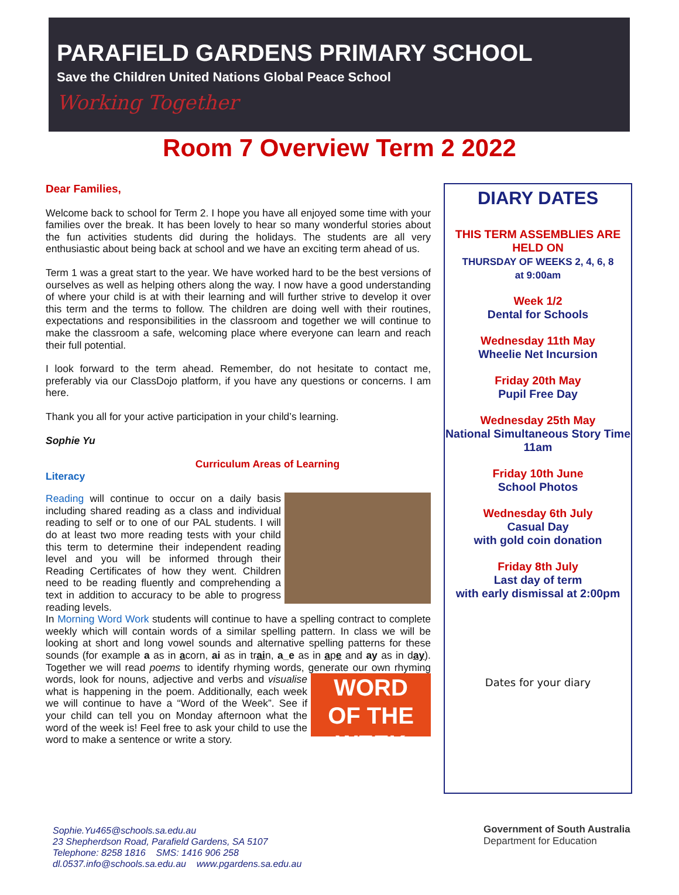PARAFIELD GARDENS PRIMARY SCHOOL
Save the Children United Nations Global Peace School
Working Together
Room 7 Overview Term 2 2022
Dear Families,
Welcome back to school for Term 2. I hope you have all enjoyed some time with your families over the break. It has been lovely to hear so many wonderful stories about the fun activities students did during the holidays. The students are all very enthusiastic about being back at school and we have an exciting term ahead of us.
Term 1 was a great start to the year. We have worked hard to be the best versions of ourselves as well as helping others along the way. I now have a good understanding of where your child is at with their learning and will further strive to develop it over this term and the terms to follow. The children are doing well with their routines, expectations and responsibilities in the classroom and together we will continue to make the classroom a safe, welcoming place where everyone can learn and reach their full potential.
I look forward to the term ahead. Remember, do not hesitate to contact me, preferably via our ClassDojo platform, if you have any questions or concerns. I am here.
Thank you all for your active participation in your child’s learning.
Sophie Yu
Curriculum Areas of Learning
Literacy
Reading will continue to occur on a daily basis including shared reading as a class and individual reading to self or to one of our PAL students. I will do at least two more reading tests with your child this term to determine their independent reading level and you will be informed through their Reading Certificates of how they went. Children need to be reading fluently and comprehending a text in addition to accuracy to be able to progress reading levels.
In Morning Word Work students will continue to have a spelling contract to complete weekly which will contain words of a similar spelling pattern. In class we will be looking at short and long vowel sounds and alternative spelling patterns for these sounds (for example a as in acorn, ai as in train, a_e as in ape and ay as in day). Together we will read poems to identify rhyming words, generate our own rhyming words, look for nouns, adjective and verbs
WORD
OF THE WEEK
and visualise what is happening in the poem. Additionally, each week we will continue to have a “Word of the Week”. See if your child can tell you on Monday afternoon what the word of the week is! Feel free to ask your child to use the word to make a sentence or write a story.
DIARY DATES
THIS TERM ASSEMBLIES ARE HELD ON
THURSDAY OF WEEKS 2, 4, 6, 8
at 9:00am
Week 1/2
Dental for Schools
Wednesday 11th May
Wheelie Net Incursion
Friday 20th May
Pupil Free Day
Wednesday 25th May
National Simultaneous Story Time 11am
Friday 10th June
School Photos
Wednesday 6th July
Casual Day
with gold coin donation
Friday 8th July
Last day of term
with early dismissal at 2:00pm
Dates for your diary
Sophie.Yu465@schools.sa.edu.au
23 Shepherdson Road, Parafield Gardens, SA 5107
Telephone: 8258 1816 SMS: 1416 906 258
dl.0537.info@schools.sa.edu.au www.pgardens.sa.edu.au
Government of South Australia
Department for Education